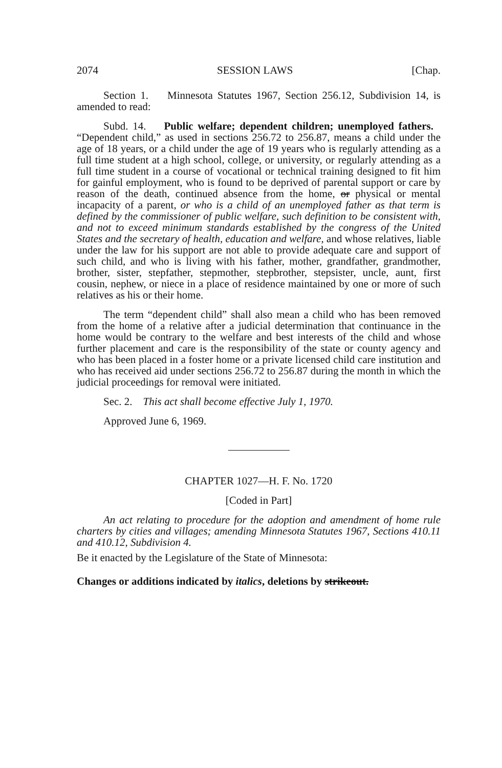2074 SESSION LAWS [Chap.
Section 1. Minnesota Statutes 1967, Section 256.12, Subdivision 14, is amended to read:
Subd. 14. Public welfare; dependent children; unemployed fathers. “Dependent child,” as used in sections 256.72 to 256.87, means a child under the age of 18 years, or a child under the age of 19 years who is regularly attending as a full time student at a high school, college, or university, or regularly attending as a full time student in a course of vocational or technical training designed to fit him for gainful employment, who is found to be deprived of parental support or care by reason of the death, continued absence from the home, or physical or mental incapacity of a parent, or who is a child of an unemployed father as that term is defined by the commissioner of public welfare, such definition to be consistent with, and not to exceed minimum standards established by the congress of the United States and the secretary of health, education and welfare, and whose relatives, liable under the law for his support are not able to provide adequate care and support of such child, and who is living with his father, mother, grandfather, grandmother, brother, sister, stepfather, stepmother, stepbrother, stepsister, uncle, aunt, first cousin, nephew, or niece in a place of residence maintained by one or more of such relatives as his or their home.
The term “dependent child” shall also mean a child who has been removed from the home of a relative after a judicial determination that continuance in the home would be contrary to the welfare and best interests of the child and whose further placement and care is the responsibility of the state or county agency and who has been placed in a foster home or a private licensed child care institution and who has received aid under sections 256.72 to 256.87 during the month in which the judicial proceedings for removal were initiated.
Sec. 2. This act shall become effective July 1, 1970.
Approved June 6, 1969.
CHAPTER 1027—H. F. No. 1720
[Coded in Part]
An act relating to procedure for the adoption and amendment of home rule charters by cities and villages; amending Minnesota Statutes 1967, Sections 410.11 and 410.12, Subdivision 4.
Be it enacted by the Legislature of the State of Minnesota:
Changes or additions indicated by italics, deletions by strikeout.